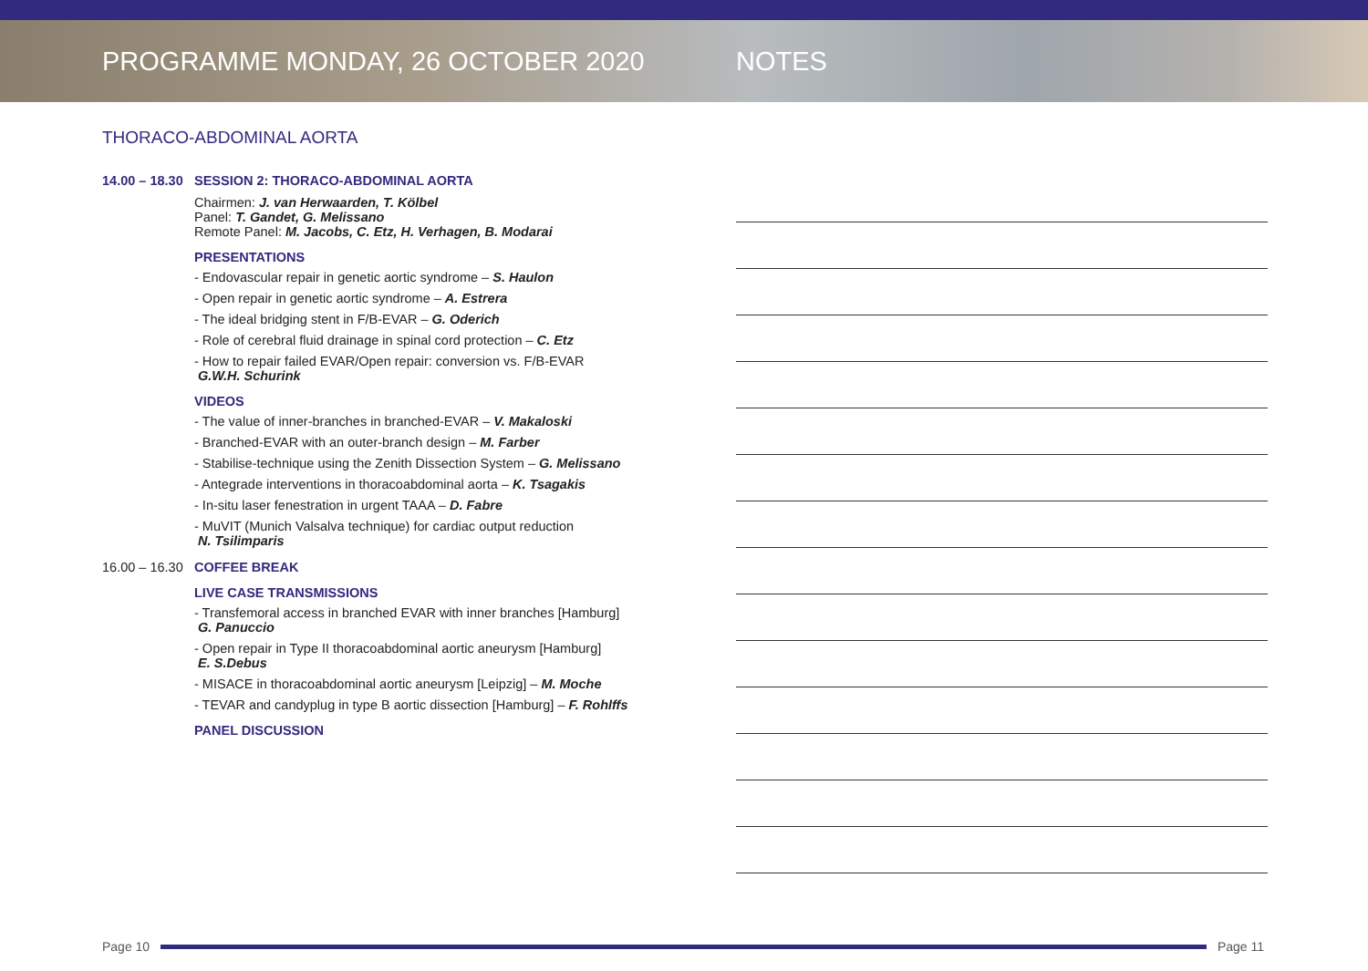PROGRAMME MONDAY, 26 OCTOBER 2020 NOTES
THORACO-ABDOMINAL AORTA
14.00 – 18.30
SESSION 2: THORACO-ABDOMINAL AORTA
Chairmen: J. van Herwaarden, T. Kölbel
Panel: T. Gandet, G. Melissano
Remote Panel: M. Jacobs, C. Etz, H. Verhagen, B. Modarai
PRESENTATIONS
- Endovascular repair in genetic aortic syndrome – S. Haulon
- Open repair in genetic aortic syndrome – A. Estrera
- The ideal bridging stent in F/B-EVAR – G. Oderich
- Role of cerebral fluid drainage in spinal cord protection – C. Etz
- How to repair failed EVAR/Open repair: conversion vs. F/B-EVAR
G.W.H. Schurink
VIDEOS
- The value of inner-branches in branched-EVAR – V. Makaloski
- Branched-EVAR with an outer-branch design – M. Farber
- Stabilise-technique using the Zenith Dissection System – G. Melissano
- Antegrade interventions in thoracoabdominal aorta – K. Tsagakis
- In-situ laser fenestration in urgent TAAA – D. Fabre
- MuVIT (Munich Valsalva technique) for cardiac output reduction
N. Tsilimparis
16.00 – 16.30
COFFEE BREAK
LIVE CASE TRANSMISSIONS
- Transfemoral access in branched EVAR with inner branches [Hamburg]
G. Panuccio
- Open repair in Type II thoracoabdominal aortic aneurysm [Hamburg]
E. S.Debus
- MISACE in thoracoabdominal aortic aneurysm [Leipzig] – M. Moche
- TEVAR and candyplug in type B aortic dissection [Hamburg] – F. Rohlffs
PANEL DISCUSSION
Page 10 Page 11